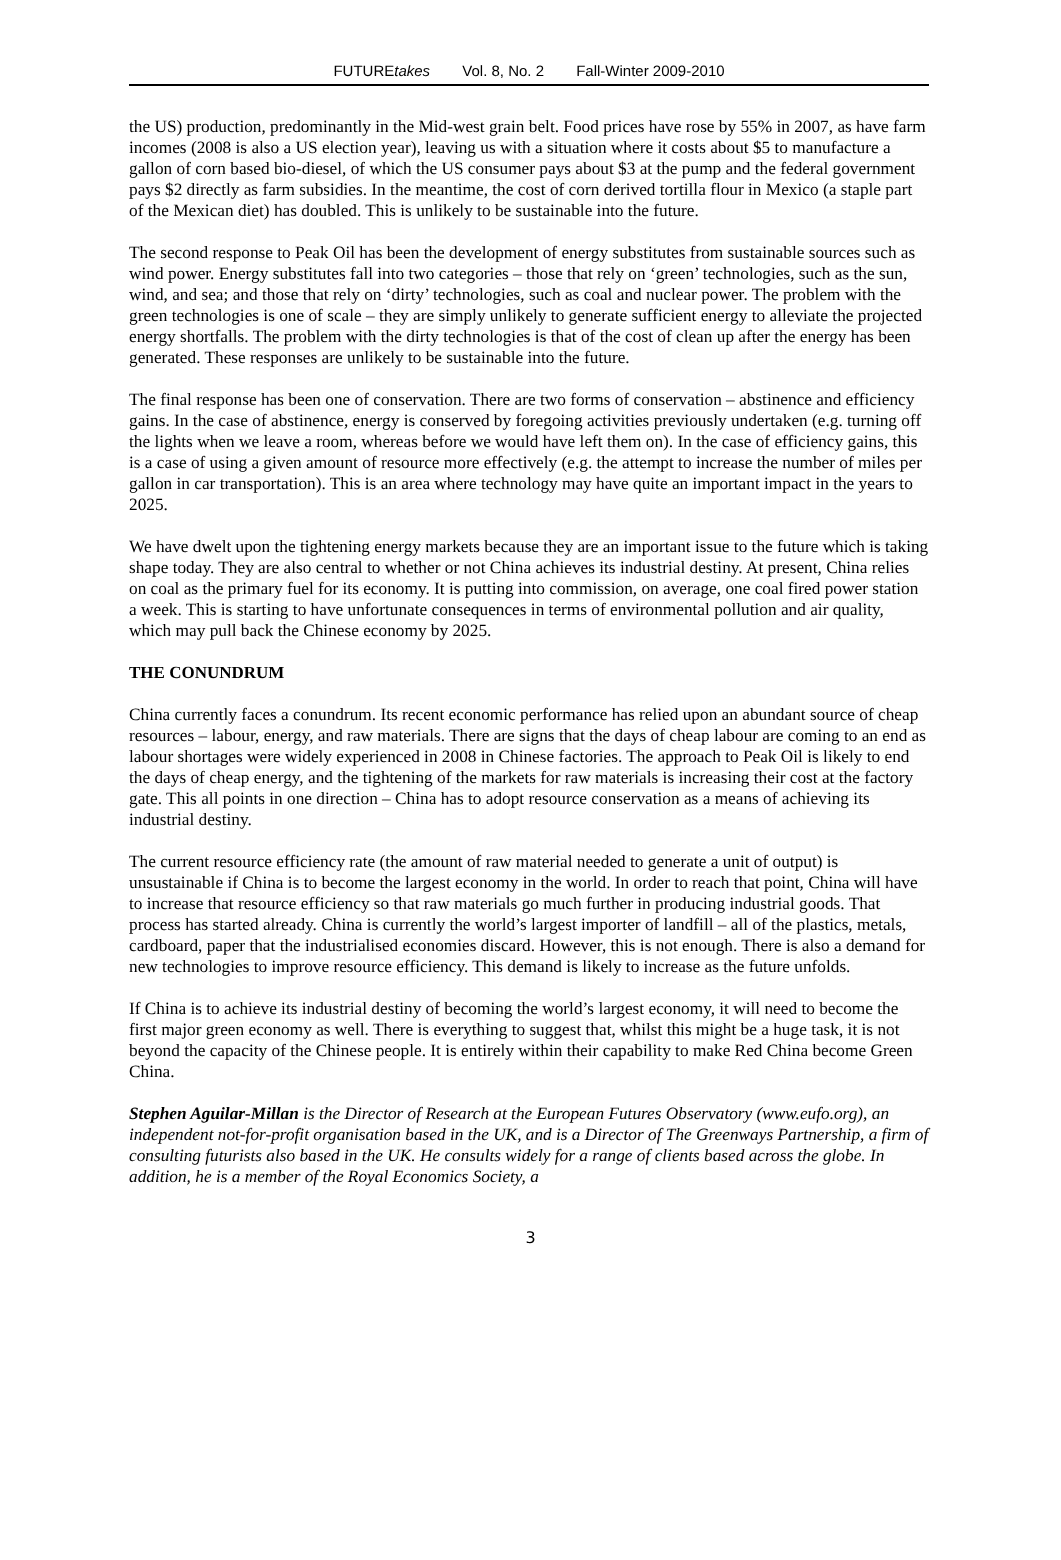FUTUREtakes Vol. 8, No. 2 Fall-Winter 2009-2010
the US) production, predominantly in the Mid-west grain belt. Food prices have rose by 55% in 2007, as have farm incomes (2008 is also a US election year), leaving us with a situation where it costs about $5 to manufacture a gallon of corn based bio-diesel, of which the US consumer pays about $3 at the pump and the federal government pays $2 directly as farm subsidies. In the meantime, the cost of corn derived tortilla flour in Mexico (a staple part of the Mexican diet) has doubled. This is unlikely to be sustainable into the future.
The second response to Peak Oil has been the development of energy substitutes from sustainable sources such as wind power. Energy substitutes fall into two categories – those that rely on ‘green’ technologies, such as the sun, wind, and sea; and those that rely on ‘dirty’ technologies, such as coal and nuclear power. The problem with the green technologies is one of scale – they are simply unlikely to generate sufficient energy to alleviate the projected energy shortfalls. The problem with the dirty technologies is that of the cost of clean up after the energy has been generated. These responses are unlikely to be sustainable into the future.
The final response has been one of conservation. There are two forms of conservation – abstinence and efficiency gains. In the case of abstinence, energy is conserved by foregoing activities previously undertaken (e.g. turning off the lights when we leave a room, whereas before we would have left them on). In the case of efficiency gains, this is a case of using a given amount of resource more effectively (e.g. the attempt to increase the number of miles per gallon in car transportation). This is an area where technology may have quite an important impact in the years to 2025.
We have dwelt upon the tightening energy markets because they are an important issue to the future which is taking shape today. They are also central to whether or not China achieves its industrial destiny. At present, China relies on coal as the primary fuel for its economy. It is putting into commission, on average, one coal fired power station a week. This is starting to have unfortunate consequences in terms of environmental pollution and air quality, which may pull back the Chinese economy by 2025.
THE CONUNDRUM
China currently faces a conundrum. Its recent economic performance has relied upon an abundant source of cheap resources – labour, energy, and raw materials. There are signs that the days of cheap labour are coming to an end as labour shortages were widely experienced in 2008 in Chinese factories. The approach to Peak Oil is likely to end the days of cheap energy, and the tightening of the markets for raw materials is increasing their cost at the factory gate. This all points in one direction – China has to adopt resource conservation as a means of achieving its industrial destiny.
The current resource efficiency rate (the amount of raw material needed to generate a unit of output) is unsustainable if China is to become the largest economy in the world. In order to reach that point, China will have to increase that resource efficiency so that raw materials go much further in producing industrial goods. That process has started already. China is currently the world’s largest importer of landfill – all of the plastics, metals, cardboard, paper that the industrialised economies discard. However, this is not enough. There is also a demand for new technologies to improve resource efficiency. This demand is likely to increase as the future unfolds.
If China is to achieve its industrial destiny of becoming the world’s largest economy, it will need to become the first major green economy as well. There is everything to suggest that, whilst this might be a huge task, it is not beyond the capacity of the Chinese people. It is entirely within their capability to make Red China become Green China.
Stephen Aguilar-Millan is the Director of Research at the European Futures Observatory (www.eufo.org), an independent not-for-profit organisation based in the UK, and is a Director of The Greenways Partnership, a firm of consulting futurists also based in the UK. He consults widely for a range of clients based across the globe. In addition, he is a member of the Royal Economics Society, a
3